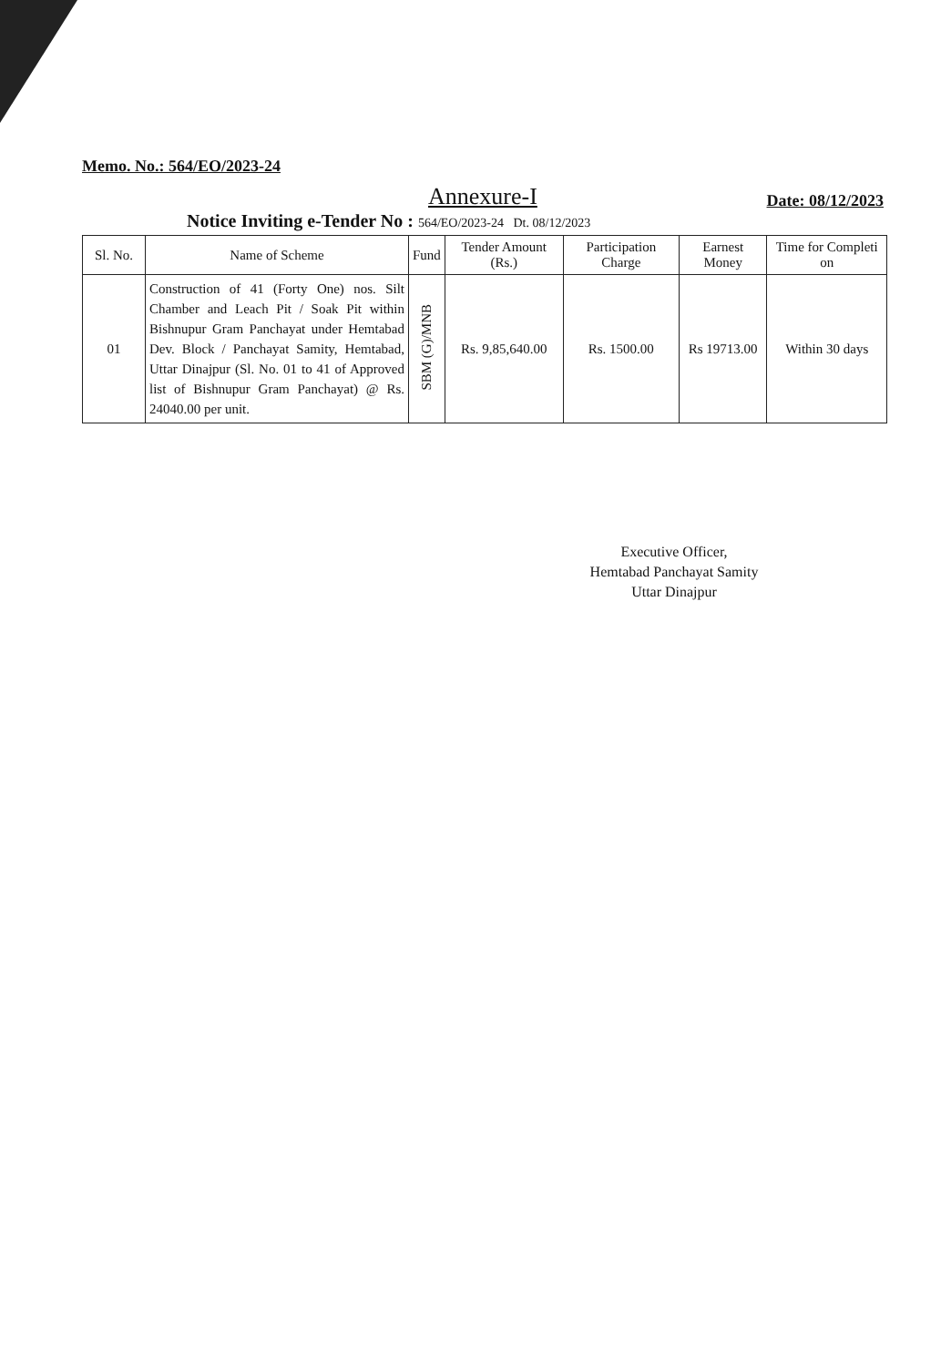Memo. No.: 564/EO/2023-24
Annexure-I
Date: 08/12/2023
Notice Inviting e-Tender No : 564/EO/2023-24 Dt. 08/12/2023
| Sl. No. | Name of Scheme | Fund | Tender Amount (Rs.) | Participation Charge | Earnest Money | Time for Completi on |
| --- | --- | --- | --- | --- | --- | --- |
| 01 | Construction of 41 (Forty One) nos. Silt Chamber and Leach Pit / Soak Pit within Bishnupur Gram Panchayat under Hemtabad Dev. Block / Panchayat Samity, Hemtabad, Uttar Dinajpur (Sl. No. 01 to 41 of Approved list of Bishnupur Gram Panchayat) @ Rs. 24040.00 per unit. | SBM (G)/MNB | Rs. 9,85,640.00 | Rs. 1500.00 | Rs 19713.00 | Within 30 days |
Executive Officer,
Hemtabad Panchayat Samity
Uttar Dinajpur